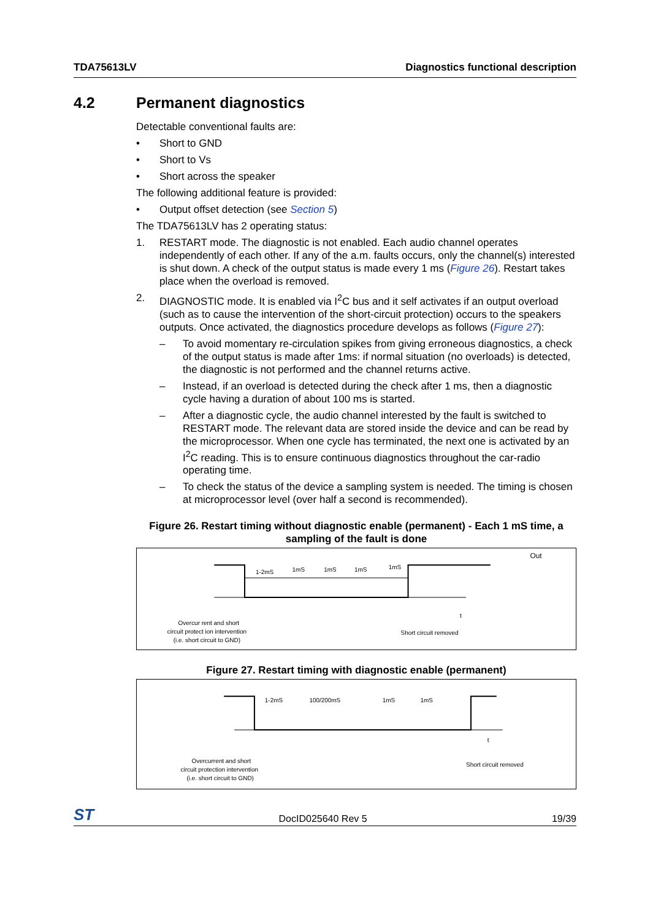TDA75613LV Diagnostics functional description
4.2 Permanent diagnostics
Detectable conventional faults are:
• Short to GND
• Short to Vs
• Short across the speaker
The following additional feature is provided:
• Output offset detection (see Section 5)
The TDA75613LV has 2 operating status:
1. RESTART mode. The diagnostic is not enabled. Each audio channel operates independently of each other. If any of the a.m. faults occurs, only the channel(s) interested is shut down. A check of the output status is made every 1 ms (Figure 26). Restart takes place when the overload is removed.
2. DIAGNOSTIC mode. It is enabled via I<sup>2</sup>C bus and it self activates if an output overload (such as to cause the intervention of the short-circuit protection) occurs to the speakers outputs. Once activated, the diagnostics procedure develops as follows (Figure 27):
– To avoid momentary re-circulation spikes from giving erroneous diagnostics, a check of the output status is made after 1ms: if normal situation (no overloads) is detected, the diagnostic is not performed and the channel returns active.
– Instead, if an overload is detected during the check after 1 ms, then a diagnostic cycle having a duration of about 100 ms is started.
– After a diagnostic cycle, the audio channel interested by the fault is switched to RESTART mode. The relevant data are stored inside the device and can be read by the microprocessor. When one cycle has terminated, the next one is activated by an I<sup>2</sup>C reading. This is to ensure continuous diagnostics throughout the car-radio operating time.
– To check the status of the device a sampling system is needed. The timing is chosen at microprocessor level (over half a second is recommended).
Figure 26. Restart timing without diagnostic enable (permanent) - Each 1 mS time, a sampling of the fault is done
1-2mS
1mS
1mS
1mS
1mS
Out
t
Overcur rent and short
circuit protect ion intervention
(i.e. short circuit to GND)
Short circuit removed
Figure 27. Restart timing with diagnostic enable (permanent)
1-2mS
100/200mS
1mS
1mS
t
Overcurrent and short
circuit protection intervention
(i.e. short circuit to GND)
Short circuit removed
ST DocID025640 Rev 5 19/39